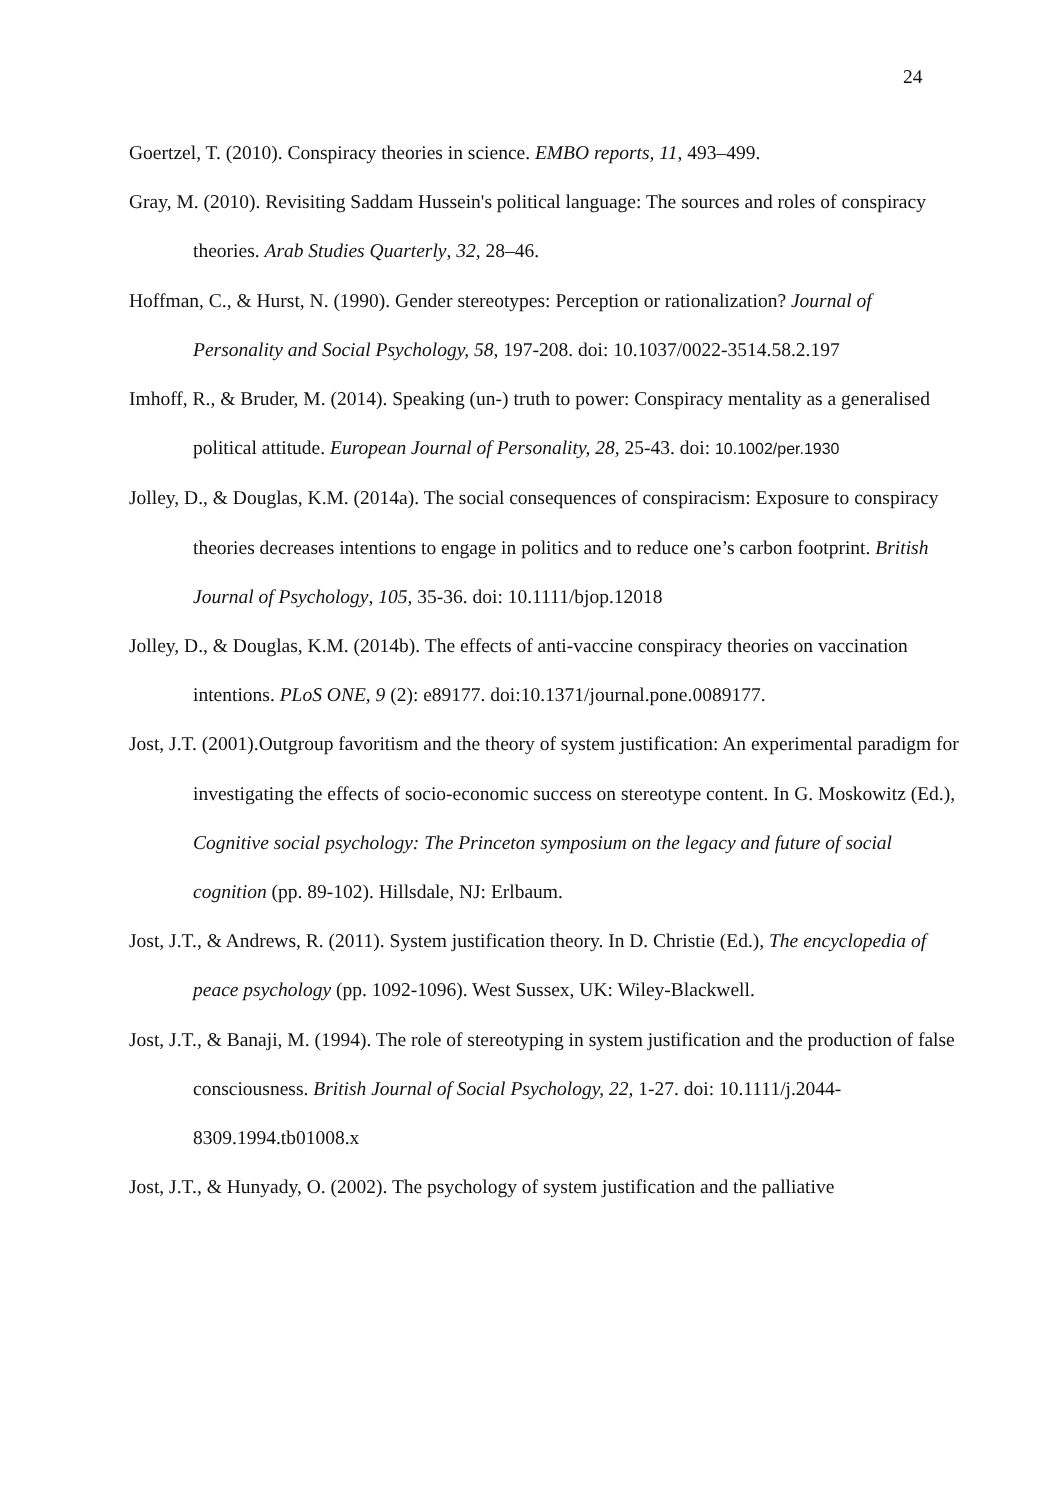24
Goertzel, T. (2010). Conspiracy theories in science. EMBO reports, 11, 493–499.
Gray, M. (2010). Revisiting Saddam Hussein's political language: The sources and roles of conspiracy theories. Arab Studies Quarterly, 32, 28–46.
Hoffman, C., & Hurst, N. (1990). Gender stereotypes: Perception or rationalization? Journal of Personality and Social Psychology, 58, 197-208. doi: 10.1037/0022-3514.58.2.197
Imhoff, R., & Bruder, M. (2014). Speaking (un-) truth to power: Conspiracy mentality as a generalised political attitude. European Journal of Personality, 28, 25-43. doi: 10.1002/per.1930
Jolley, D., & Douglas, K.M. (2014a). The social consequences of conspiracism: Exposure to conspiracy theories decreases intentions to engage in politics and to reduce one’s carbon footprint. British Journal of Psychology, 105, 35-36. doi: 10.1111/bjop.12018
Jolley, D., & Douglas, K.M. (2014b). The effects of anti-vaccine conspiracy theories on vaccination intentions. PLoS ONE, 9 (2): e89177. doi:10.1371/journal.pone.0089177.
Jost, J.T. (2001).Outgroup favoritism and the theory of system justification: An experimental paradigm for investigating the effects of socio-economic success on stereotype content. In G. Moskowitz (Ed.), Cognitive social psychology: The Princeton symposium on the legacy and future of social cognition (pp. 89-102). Hillsdale, NJ: Erlbaum.
Jost, J.T., & Andrews, R. (2011). System justification theory. In D. Christie (Ed.), The encyclopedia of peace psychology (pp. 1092-1096). West Sussex, UK: Wiley-Blackwell.
Jost, J.T., & Banaji, M. (1994). The role of stereotyping in system justification and the production of false consciousness. British Journal of Social Psychology, 22, 1-27. doi: 10.1111/j.2044-8309.1994.tb01008.x
Jost, J.T., & Hunyady, O. (2002). The psychology of system justification and the palliative